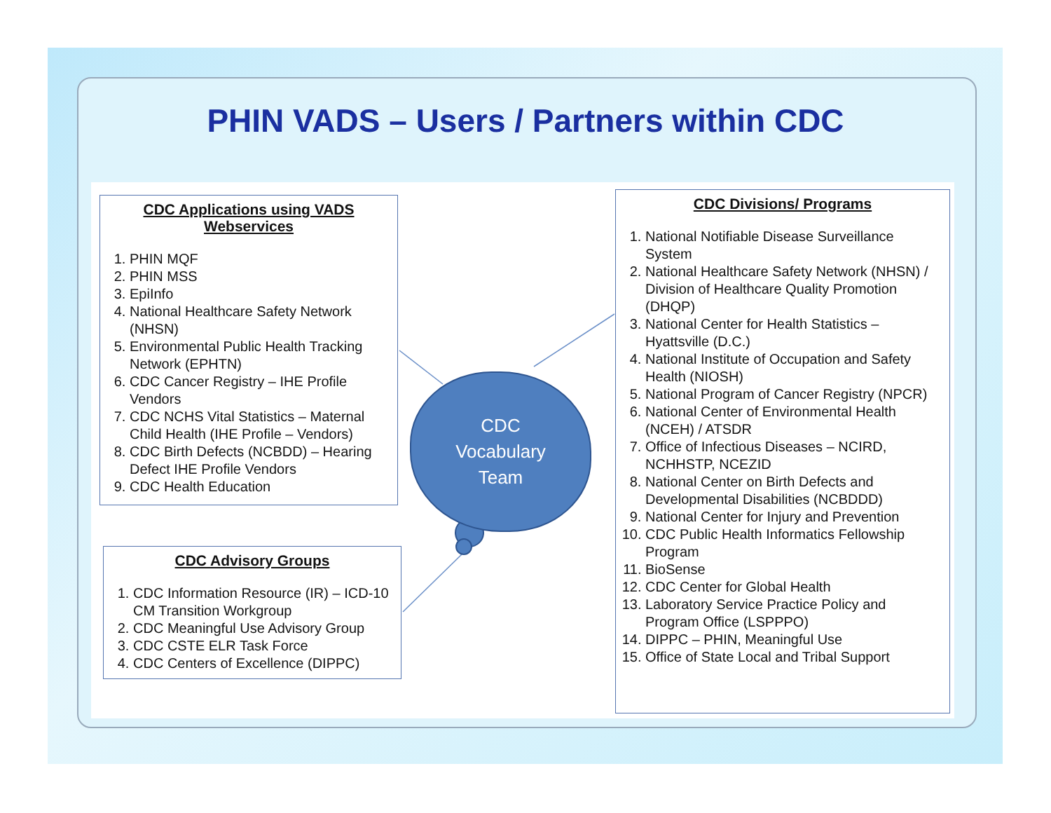PHIN VADS – Users / Partners within CDC
CDC Applications using VADS Webservices
1. PHIN MQF
2. PHIN MSS
3. EpiInfo
4. National Healthcare Safety Network (NHSN)
5. Environmental Public Health Tracking Network (EPHTN)
6. CDC Cancer Registry – IHE Profile Vendors
7. CDC NCHS Vital Statistics – Maternal Child Health (IHE Profile – Vendors)
8. CDC Birth Defects (NCBDD) – Hearing Defect IHE Profile Vendors
9. CDC Health Education
CDC Advisory Groups
1. CDC Information Resource (IR) – ICD-10 CM Transition Workgroup
2. CDC Meaningful Use Advisory Group
3. CDC CSTE ELR Task Force
4. CDC Centers of Excellence (DIPPC)
CDC Divisions/ Programs
1. National Notifiable Disease Surveillance System
2. National Healthcare Safety Network (NHSN) / Division of Healthcare Quality Promotion (DHQP)
3. National Center for Health Statistics – Hyattsville (D.C.)
4. National Institute of Occupation and Safety Health (NIOSH)
5. National Program of Cancer Registry (NPCR)
6. National Center of Environmental Health (NCEH) / ATSDR
7. Office of Infectious Diseases – NCIRD, NCHHSTP, NCEZID
8. National Center on Birth Defects and Developmental Disabilities (NCBDDD)
9. National Center for Injury and Prevention
10. CDC Public Health Informatics Fellowship Program
11. BioSense
12. CDC Center for Global Health
13. Laboratory Service Practice Policy and Program Office (LSPPPO)
14. DIPPC – PHIN, Meaningful Use
15. Office of State Local and Tribal Support
CDC
Vocabulary
Team